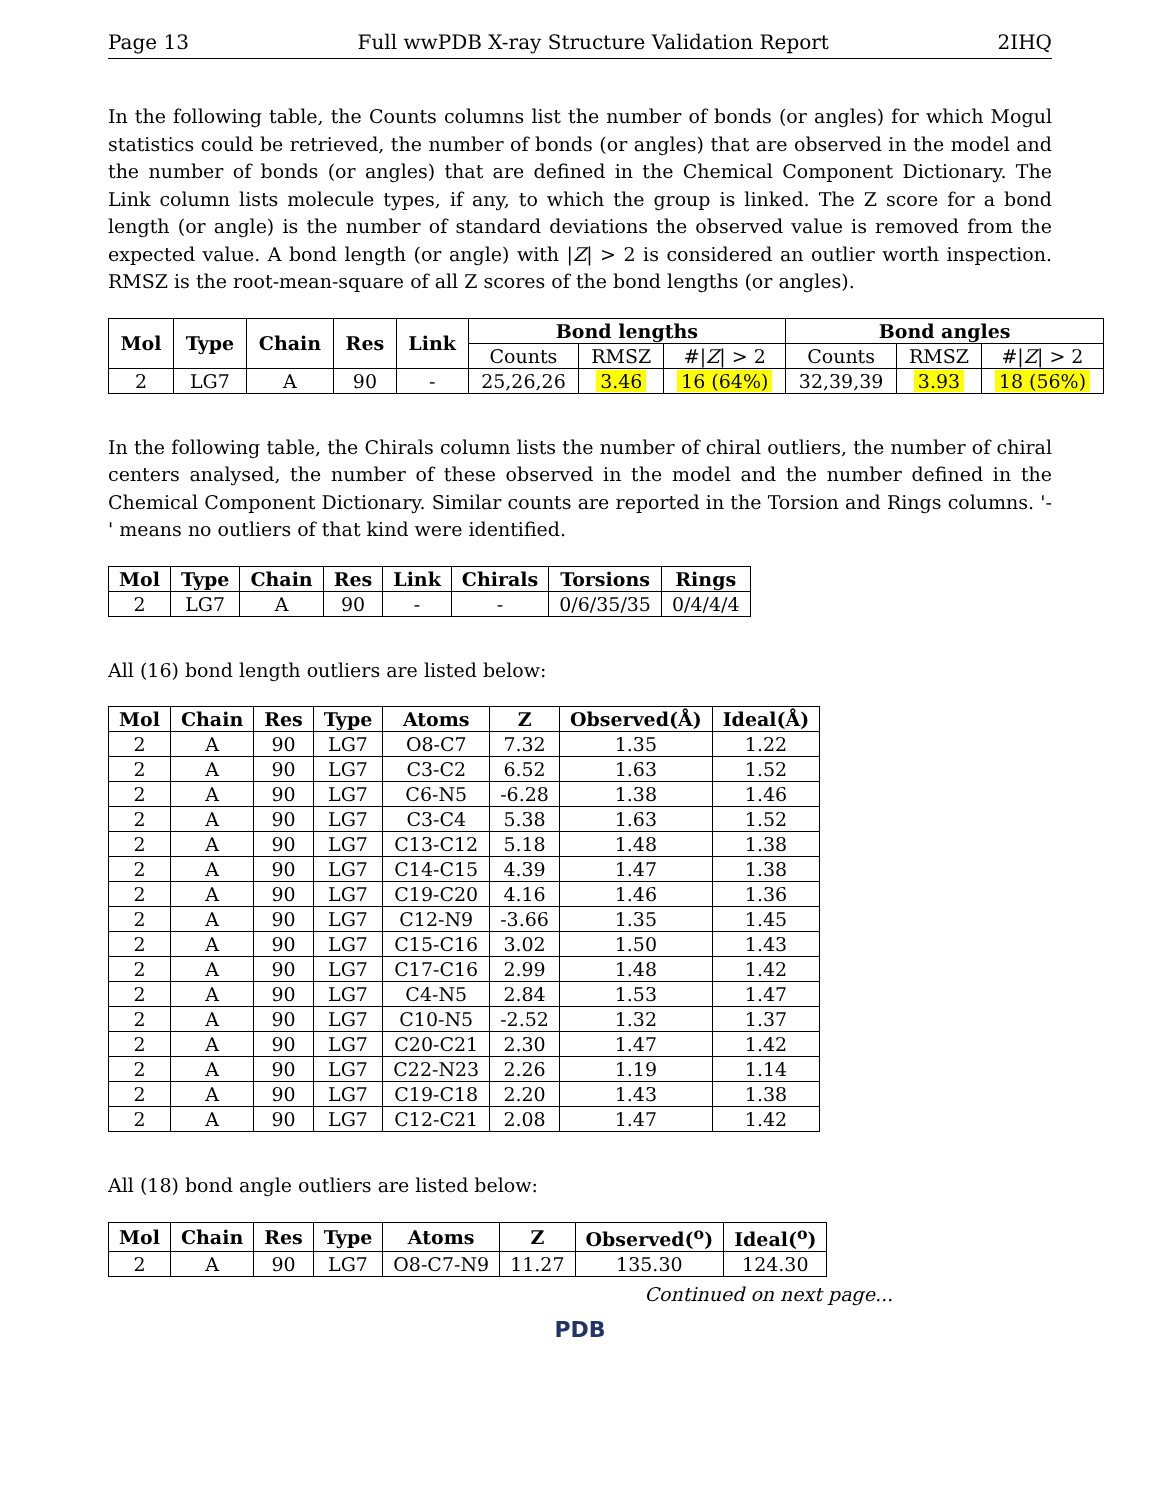Page 13 Full wwPDB X-ray Structure Validation Report 2IHQ
In the following table, the Counts columns list the number of bonds (or angles) for which Mogul statistics could be retrieved, the number of bonds (or angles) that are observed in the model and the number of bonds (or angles) that are defined in the Chemical Component Dictionary. The Link column lists molecule types, if any, to which the group is linked. The Z score for a bond length (or angle) is the number of standard deviations the observed value is removed from the expected value. A bond length (or angle) with |Z| > 2 is considered an outlier worth inspection. RMSZ is the root-mean-square of all Z scores of the bond lengths (or angles).
| Mol | Type | Chain | Res | Link | Bond lengths | | | Bond angles | | |
| --- | --- | --- | --- | --- | --- | --- | --- | --- | --- | --- |
| | | | | | Counts | RMSZ | #/ Z / > 2 | Counts | RMSZ | #/ Z / > 2 |
| 2 | LG7 | A | 90 | - | 25,26,26 | 3.46 | 16 (64%) | 32,39,39 | 3.93 | 18 (56%) |
In the following table, the Chirals column lists the number of chiral outliers, the number of chiral centers analysed, the number of these observed in the model and the number defined in the Chemical Component Dictionary. Similar counts are reported in the Torsion and Rings columns. '-' means no outliers of that kind were identified.
| Mol | Type | Chain | Res | Link | Chirals | Torsions | Rings |
| --- | --- | --- | --- | --- | --- | --- | --- |
| 2 | LG7 | A | 90 | - | - | 0/6/35/35 | 0/4/4/4 |
All (16) bond length outliers are listed below:
| Mol | Chain | Res | Type | Atoms | Z | Observed(Å) | Ideal(Å) |
| --- | --- | --- | --- | --- | --- | --- | --- |
| 2 | A | 90 | LG7 | O8-C7 | 7.32 | 1.35 | 1.22 |
| 2 | A | 90 | LG7 | C3-C2 | 6.52 | 1.63 | 1.52 |
| 2 | A | 90 | LG7 | C6-N5 | -6.28 | 1.38 | 1.46 |
| 2 | A | 90 | LG7 | C3-C4 | 5.38 | 1.63 | 1.52 |
| 2 | A | 90 | LG7 | C13-C12 | 5.18 | 1.48 | 1.38 |
| 2 | A | 90 | LG7 | C14-C15 | 4.39 | 1.47 | 1.38 |
| 2 | A | 90 | LG7 | C19-C20 | 4.16 | 1.46 | 1.36 |
| 2 | A | 90 | LG7 | C12-N9 | -3.66 | 1.35 | 1.45 |
| 2 | A | 90 | LG7 | C15-C16 | 3.02 | 1.50 | 1.43 |
| 2 | A | 90 | LG7 | C17-C16 | 2.99 | 1.48 | 1.42 |
| 2 | A | 90 | LG7 | C4-N5 | 2.84 | 1.53 | 1.47 |
| 2 | A | 90 | LG7 | C10-N5 | -2.52 | 1.32 | 1.37 |
| 2 | A | 90 | LG7 | C20-C21 | 2.30 | 1.47 | 1.42 |
| 2 | A | 90 | LG7 | C22-N23 | 2.26 | 1.19 | 1.14 |
| 2 | A | 90 | LG7 | C19-C18 | 2.20 | 1.43 | 1.38 |
| 2 | A | 90 | LG7 | C12-C21 | 2.08 | 1.47 | 1.42 |
All (18) bond angle outliers are listed below:
| Mol | Chain | Res | Type | Atoms | Z | Observed(<sup>o</sup>) | Ideal(<sup>o</sup>) |
| --- | --- | --- | --- | --- | --- | --- | --- |
| 2 | A | 90 | LG7 | O8-C7-N9 | 11.27 | 135.30 | 124.30 |
Continued on next page...
PDB